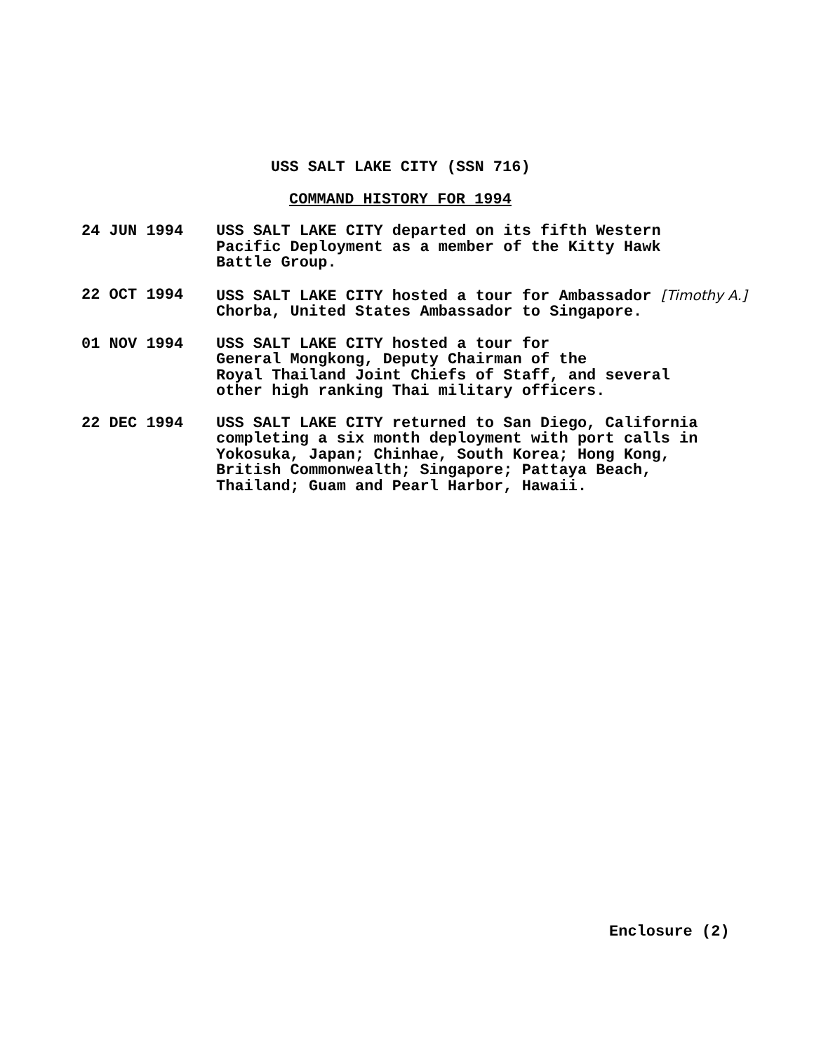USS SALT LAKE CITY (SSN 716)
COMMAND HISTORY FOR 1994
24 JUN 1994 USS SALT LAKE CITY departed on its fifth Western
Pacific Deployment as a member of the Kitty Hawk
Battle Group.
22 OCT 1994 USS SALT LAKE CITY hosted a tour for Ambassador [Timothy A.]
Chorba, United States Ambassador to Singapore.
01 NOV 1994 USS SALT LAKE CITY hosted a tour for
General Mongkong, Deputy Chairman of the
Royal Thailand Joint Chiefs of Staff, and several
other high ranking Thai military officers.
22 DEC 1994 USS SALT LAKE CITY returned to San Diego, California
completing a six month deployment with port calls in
Yokosuka, Japan; Chinhae, South Korea; Hong Kong,
British Commonwealth; Singapore; Pattaya Beach,
Thailand; Guam and Pearl Harbor, Hawaii.
Enclosure (2)